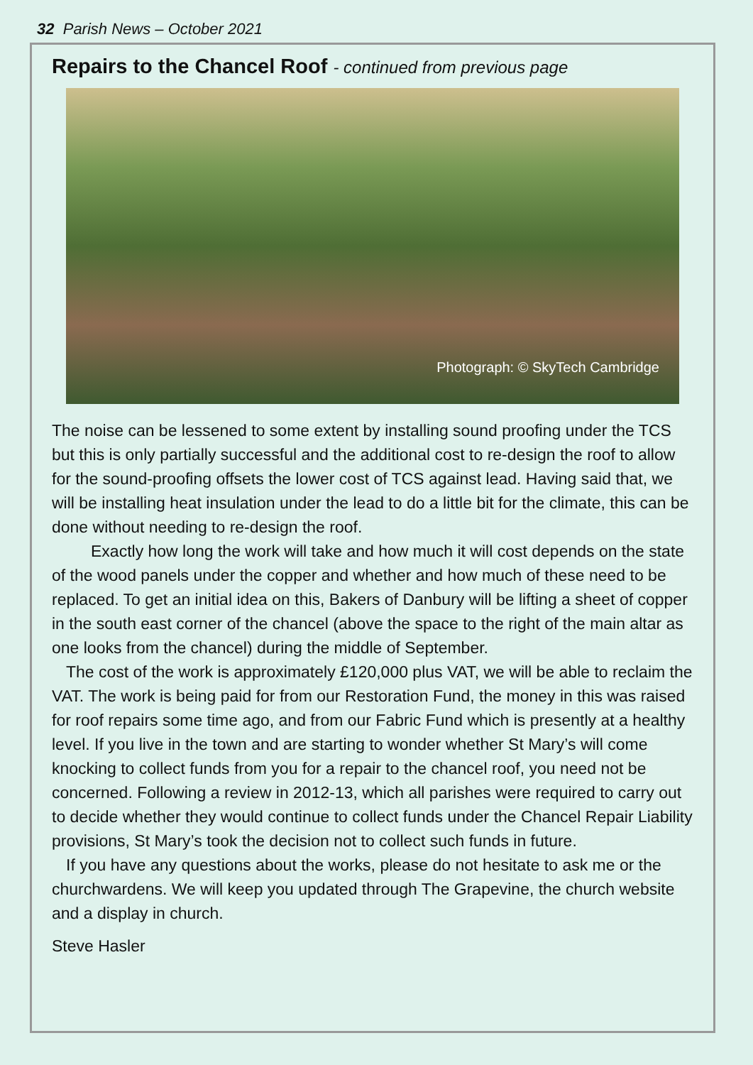32 Parish News – October 2021
Repairs to the Chancel Roof - continued from previous page
Photograph: © SkyTech Cambridge
The noise can be lessened to some extent by installing sound proofing under the TCS but this is only partially successful and the additional cost to re-design the roof to allow for the sound-proofing offsets the lower cost of TCS against lead. Having said that, we will be installing heat insulation under the lead to do a little bit for the climate, this can be done without needing to re-design the roof.
Exactly how long the work will take and how much it will cost depends on the state of the wood panels under the copper and whether and how much of these need to be replaced. To get an initial idea on this, Bakers of Danbury will be lifting a sheet of copper in the south east corner of the chancel (above the space to the right of the main altar as one looks from the chancel) during the middle of September.
The cost of the work is approximately £120,000 plus VAT, we will be able to reclaim the VAT. The work is being paid for from our Restoration Fund, the money in this was raised for roof repairs some time ago, and from our Fabric Fund which is presently at a healthy level. If you live in the town and are starting to wonder whether St Mary’s will come knocking to collect funds from you for a repair to the chancel roof, you need not be concerned. Following a review in 2012-13, which all parishes were required to carry out to decide whether they would continue to collect funds under the Chancel Repair Liability provisions, St Mary’s took the decision not to collect such funds in future.
If you have any questions about the works, please do not hesitate to ask me or the churchwardens. We will keep you updated through The Grapevine, the church website and a display in church.
Steve Hasler